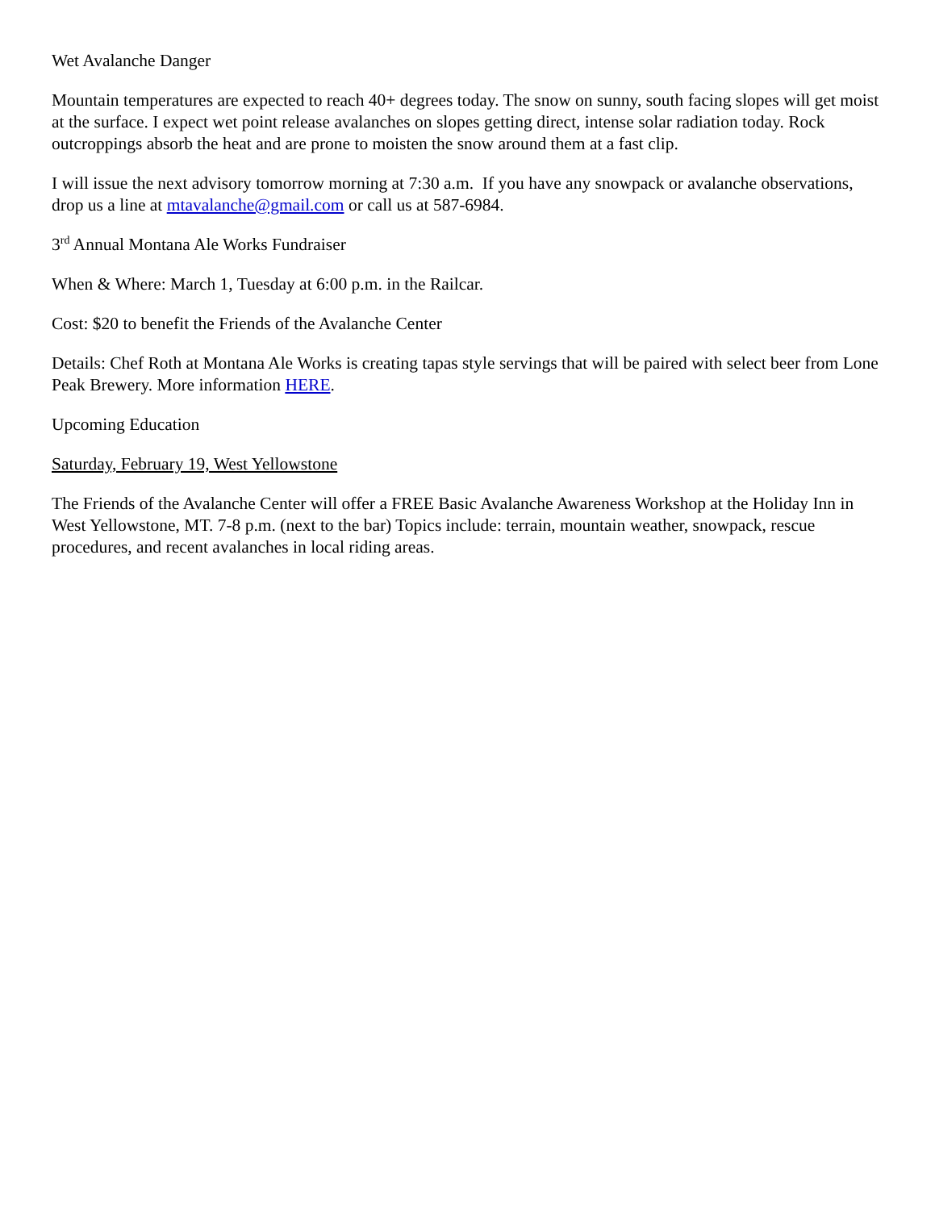Wet Avalanche Danger
Mountain temperatures are expected to reach 40+ degrees today. The snow on sunny, south facing slopes will get moist at the surface. I expect wet point release avalanches on slopes getting direct, intense solar radiation today. Rock outcroppings absorb the heat and are prone to moisten the snow around them at a fast clip.
I will issue the next advisory tomorrow morning at 7:30 a.m. If you have any snowpack or avalanche observations, drop us a line at mtavalanche@gmail.com or call us at 587-6984.
3<sup>rd</sup> Annual Montana Ale Works Fundraiser
When & Where: March 1, Tuesday at 6:00 p.m. in the Railcar.
Cost: $20 to benefit the Friends of the Avalanche Center
Details: Chef Roth at Montana Ale Works is creating tapas style servings that will be paired with select beer from Lone Peak Brewery. More information HERE.
Upcoming Education
Saturday, February 19, West Yellowstone
The Friends of the Avalanche Center will offer a FREE Basic Avalanche Awareness Workshop at the Holiday Inn in West Yellowstone, MT. 7-8 p.m. (next to the bar) Topics include: terrain, mountain weather, snowpack, rescue procedures, and recent avalanches in local riding areas.